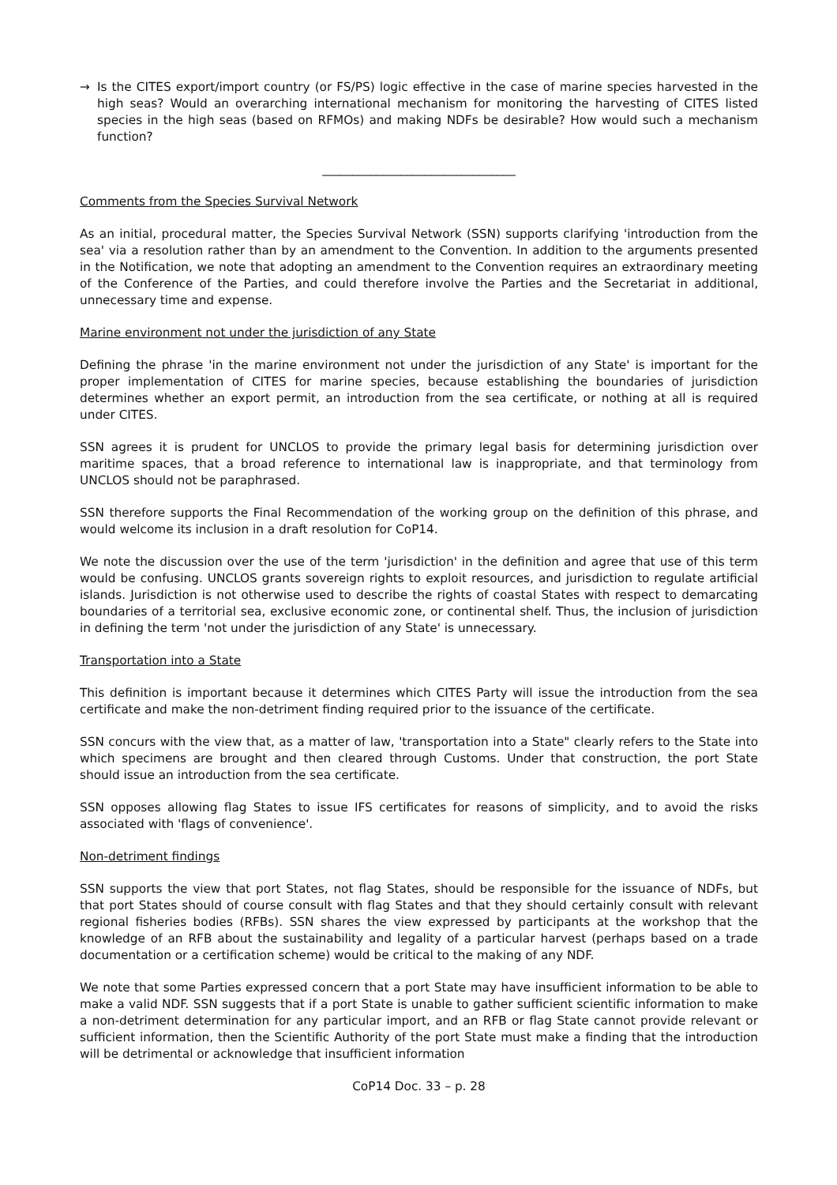→ Is the CITES export/import country (or FS/PS) logic effective in the case of marine species harvested in the high seas? Would an overarching international mechanism for monitoring the harvesting of CITES listed species in the high seas (based on RFMOs) and making NDFs be desirable? How would such a mechanism function?
________________________________
Comments from the Species Survival Network
As an initial, procedural matter, the Species Survival Network (SSN) supports clarifying 'introduction from the sea' via a resolution rather than by an amendment to the Convention. In addition to the arguments presented in the Notification, we note that adopting an amendment to the Convention requires an extraordinary meeting of the Conference of the Parties, and could therefore involve the Parties and the Secretariat in additional, unnecessary time and expense.
Marine environment not under the jurisdiction of any State
Defining the phrase 'in the marine environment not under the jurisdiction of any State' is important for the proper implementation of CITES for marine species, because establishing the boundaries of jurisdiction determines whether an export permit, an introduction from the sea certificate, or nothing at all is required under CITES.
SSN agrees it is prudent for UNCLOS to provide the primary legal basis for determining jurisdiction over maritime spaces, that a broad reference to international law is inappropriate, and that terminology from UNCLOS should not be paraphrased.
SSN therefore supports the Final Recommendation of the working group on the definition of this phrase, and would welcome its inclusion in a draft resolution for CoP14.
We note the discussion over the use of the term 'jurisdiction' in the definition and agree that use of this term would be confusing. UNCLOS grants sovereign rights to exploit resources, and jurisdiction to regulate artificial islands. Jurisdiction is not otherwise used to describe the rights of coastal States with respect to demarcating boundaries of a territorial sea, exclusive economic zone, or continental shelf. Thus, the inclusion of jurisdiction in defining the term 'not under the jurisdiction of any State' is unnecessary.
Transportation into a State
This definition is important because it determines which CITES Party will issue the introduction from the sea certificate and make the non-detriment finding required prior to the issuance of the certificate.
SSN concurs with the view that, as a matter of law, 'transportation into a State" clearly refers to the State into which specimens are brought and then cleared through Customs. Under that construction, the port State should issue an introduction from the sea certificate.
SSN opposes allowing flag States to issue IFS certificates for reasons of simplicity, and to avoid the risks associated with 'flags of convenience'.
Non-detriment findings
SSN supports the view that port States, not flag States, should be responsible for the issuance of NDFs, but that port States should of course consult with flag States and that they should certainly consult with relevant regional fisheries bodies (RFBs). SSN shares the view expressed by participants at the workshop that the knowledge of an RFB about the sustainability and legality of a particular harvest (perhaps based on a trade documentation or a certification scheme) would be critical to the making of any NDF.
We note that some Parties expressed concern that a port State may have insufficient information to be able to make a valid NDF. SSN suggests that if a port State is unable to gather sufficient scientific information to make a non-detriment determination for any particular import, and an RFB or flag State cannot provide relevant or sufficient information, then the Scientific Authority of the port State must make a finding that the introduction will be detrimental or acknowledge that insufficient information
CoP14 Doc. 33 – p. 28